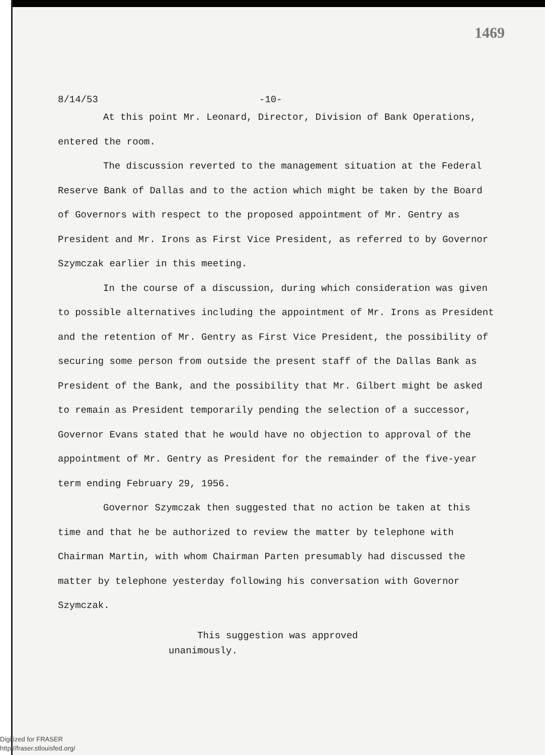1469
8/14/53 -10-
At this point Mr. Leonard, Director, Division of Bank Operations, entered the room.
The discussion reverted to the management situation at the Federal Reserve Bank of Dallas and to the action which might be taken by the Board of Governors with respect to the proposed appointment of Mr. Gentry as President and Mr. Irons as First Vice President, as referred to by Governor Szymczak earlier in this meeting.
In the course of a discussion, during which consideration was given to possible alternatives including the appointment of Mr. Irons as President and the retention of Mr. Gentry as First Vice President, the possibility of securing some person from outside the present staff of the Dallas Bank as President of the Bank, and the possibility that Mr. Gilbert might be asked to remain as President temporarily pending the selection of a successor, Governor Evans stated that he would have no objection to approval of the appointment of Mr. Gentry as President for the remainder of the five-year term ending February 29, 1956.
Governor Szymczak then suggested that no action be taken at this time and that he be authorized to review the matter by telephone with Chairman Martin, with whom Chairman Parten presumably had discussed the matter by telephone yesterday following his conversation with Governor Szymczak.
This suggestion was approved
unanimously.
Digitized for FRASER
http://fraser.stlouisfed.org/